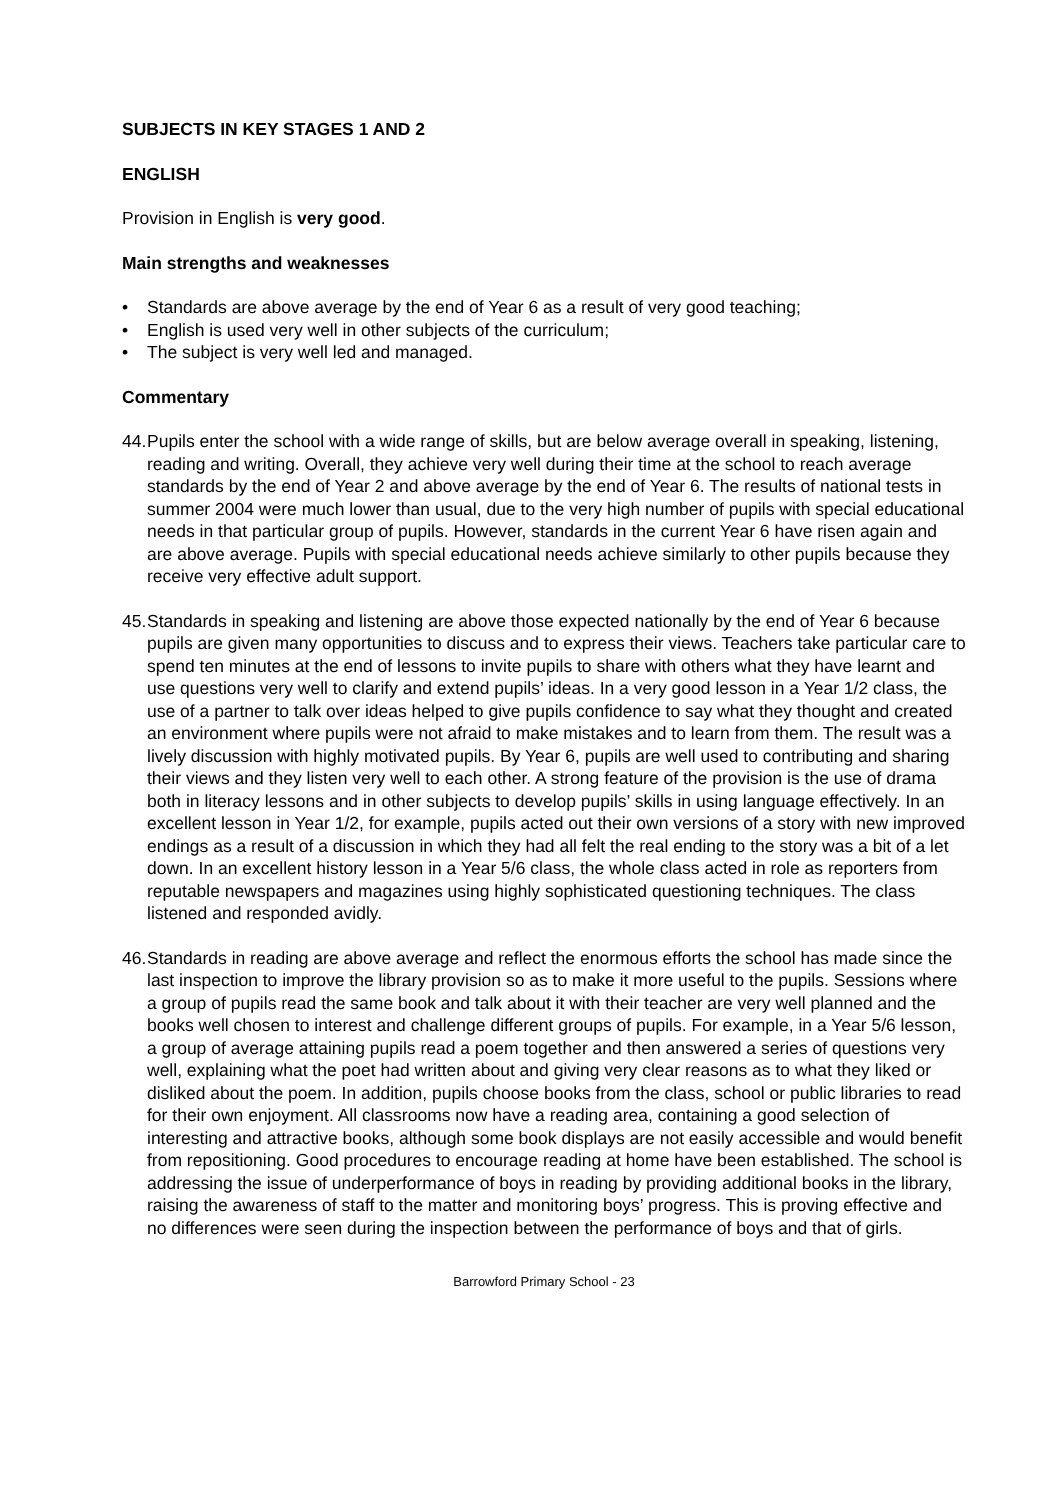SUBJECTS IN KEY STAGES 1 AND 2
ENGLISH
Provision in English is very good.
Main strengths and weaknesses
• Standards are above average by the end of Year 6 as a result of very good teaching;
• English is used very well in other subjects of the curriculum;
• The subject is very well led and managed.
Commentary
44. Pupils enter the school with a wide range of skills, but are below average overall in speaking, listening, reading and writing. Overall, they achieve very well during their time at the school to reach average standards by the end of Year 2 and above average by the end of Year 6. The results of national tests in summer 2004 were much lower than usual, due to the very high number of pupils with special educational needs in that particular group of pupils. However, standards in the current Year 6 have risen again and are above average. Pupils with special educational needs achieve similarly to other pupils because they receive very effective adult support.
45. Standards in speaking and listening are above those expected nationally by the end of Year 6 because pupils are given many opportunities to discuss and to express their views. Teachers take particular care to spend ten minutes at the end of lessons to invite pupils to share with others what they have learnt and use questions very well to clarify and extend pupils’ ideas. In a very good lesson in a Year 1/2 class, the use of a partner to talk over ideas helped to give pupils confidence to say what they thought and created an environment where pupils were not afraid to make mistakes and to learn from them. The result was a lively discussion with highly motivated pupils. By Year 6, pupils are well used to contributing and sharing their views and they listen very well to each other. A strong feature of the provision is the use of drama both in literacy lessons and in other subjects to develop pupils’ skills in using language effectively. In an excellent lesson in Year 1/2, for example, pupils acted out their own versions of a story with new improved endings as a result of a discussion in which they had all felt the real ending to the story was a bit of a let down. In an excellent history lesson in a Year 5/6 class, the whole class acted in role as reporters from reputable newspapers and magazines using highly sophisticated questioning techniques. The class listened and responded avidly.
46. Standards in reading are above average and reflect the enormous efforts the school has made since the last inspection to improve the library provision so as to make it more useful to the pupils. Sessions where a group of pupils read the same book and talk about it with their teacher are very well planned and the books well chosen to interest and challenge different groups of pupils. For example, in a Year 5/6 lesson, a group of average attaining pupils read a poem together and then answered a series of questions very well, explaining what the poet had written about and giving very clear reasons as to what they liked or disliked about the poem. In addition, pupils choose books from the class, school or public libraries to read for their own enjoyment. All classrooms now have a reading area, containing a good selection of interesting and attractive books, although some book displays are not easily accessible and would benefit from repositioning. Good procedures to encourage reading at home have been established. The school is addressing the issue of underperformance of boys in reading by providing additional books in the library, raising the awareness of staff to the matter and monitoring boys’ progress. This is proving effective and no differences were seen during the inspection between the performance of boys and that of girls.
Barrowford Primary School - 23